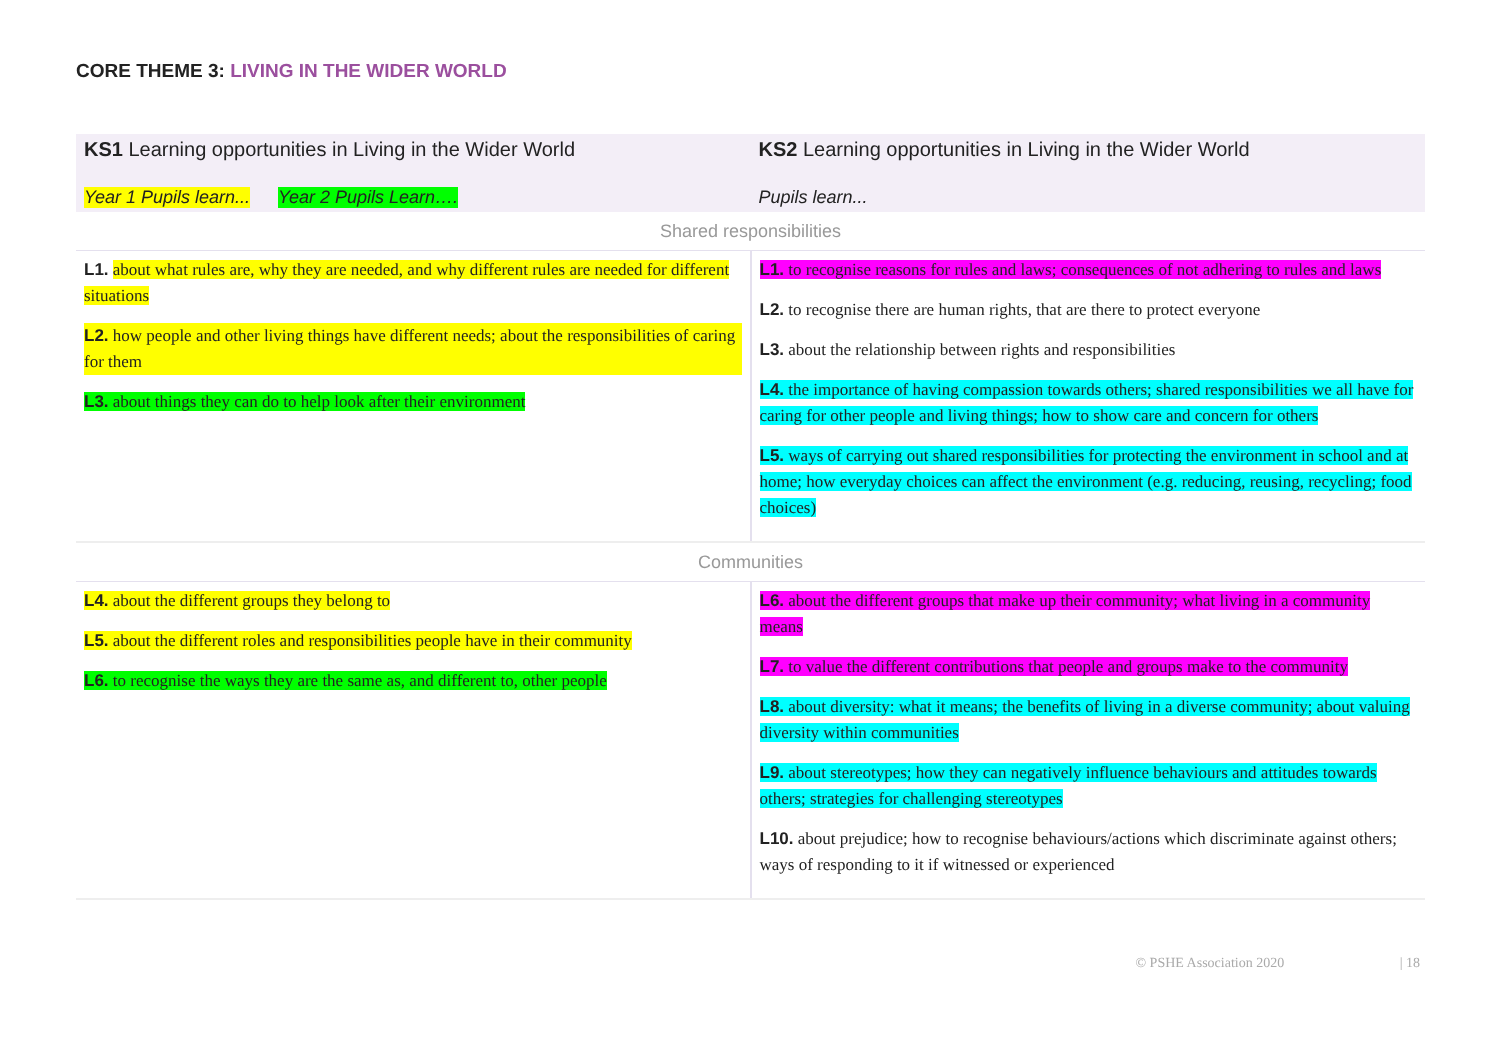CORE THEME 3: LIVING IN THE WIDER WORLD
| KS1 Learning opportunities in Living in the Wider World Year 1 Pupils learn... Year 2 Pupils Learn…. | KS2 Learning opportunities in Living in the Wider World Pupils learn... |
| --- | --- |
| Shared responsibilities | |
| L1. about what rules are, why they are needed, and why different rules are needed for different situations L2. how people and other living things have different needs; about the responsibilities of caring for them L3. about things they can do to help look after their environment | L1. to recognise reasons for rules and laws; consequences of not adhering to rules and laws L2. to recognise there are human rights, that are there to protect everyone L3. about the relationship between rights and responsibilities L4. the importance of having compassion towards others; shared responsibilities we all have for caring for other people and living things; how to show care and concern for others L5. ways of carrying out shared responsibilities for protecting the environment in school and at home; how everyday choices can affect the environment (e.g. reducing, reusing, recycling; food choices) |
| Communities | |
| L4. about the different groups they belong to L5. about the different roles and responsibilities people have in their community L6. to recognise the ways they are the same as, and different to, other people | L6. about the different groups that make up their community; what living in a community means L7. to value the different contributions that people and groups make to the community L8. about diversity: what it means; the benefits of living in a diverse community; about valuing diversity within communities L9. about stereotypes; how they can negatively influence behaviours and attitudes towards others; strategies for challenging stereotypes L10. about prejudice; how to recognise behaviours/actions which discriminate against others; ways of responding to it if witnessed or experienced |
© PSHE Association 2020 | 18